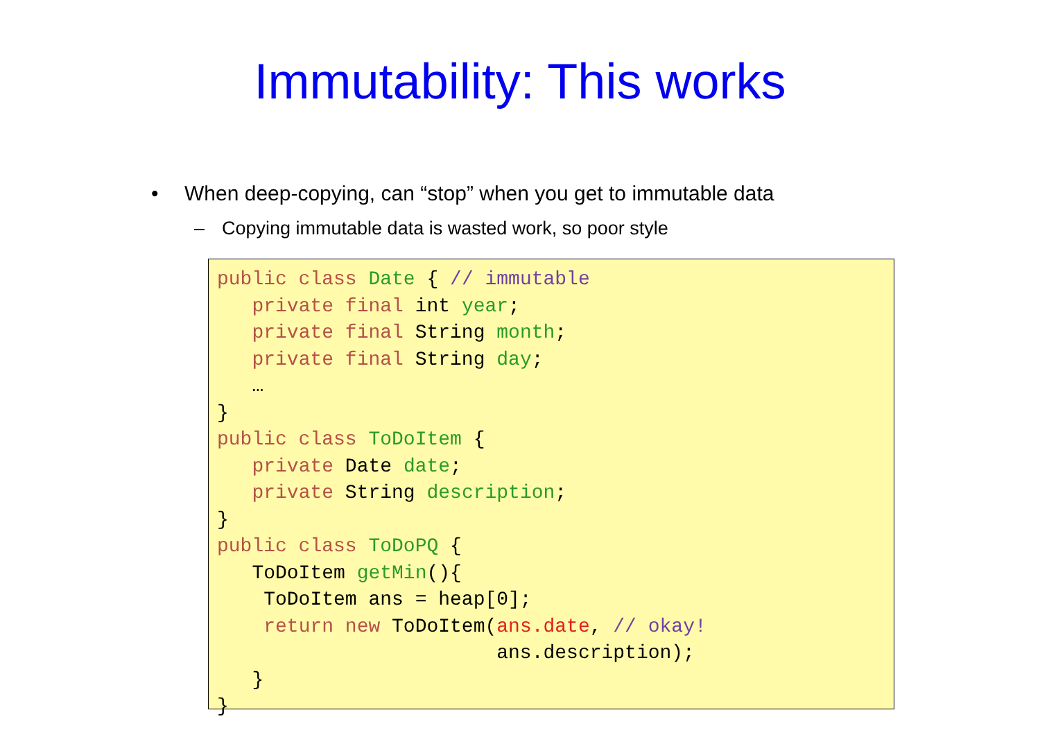Immutability: This works
• When deep-copying, can “stop” when you get to immutable data
– Copying immutable data is wasted work, so poor style
public class Date { // immutable
   private final int year;
   private final String month;
   private final String day;
   …
}
public class ToDoItem {
   private Date date;
   private String description;
}
public class ToDoPQ {
   ToDoItem getMin(){
    ToDoItem ans = heap[0];
    return new ToDoItem(ans.date, // okay!
                        ans.description);
   }
}